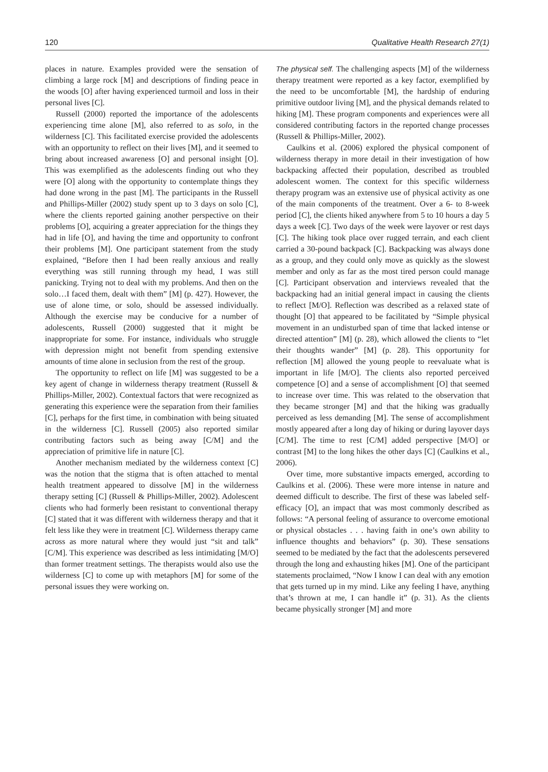120 Qualitative Health Research 27(1)
places in nature. Examples provided were the sensation of climbing a large rock [M] and descriptions of finding peace in the woods [O] after having experienced turmoil and loss in their personal lives [C].
Russell (2000) reported the importance of the adolescents experiencing time alone [M], also referred to as solo, in the wilderness [C]. This facilitated exercise provided the adolescents with an opportunity to reflect on their lives [M], and it seemed to bring about increased awareness [O] and personal insight [O]. This was exemplified as the adolescents finding out who they were [O] along with the opportunity to contemplate things they had done wrong in the past [M]. The participants in the Russell and Phillips-Miller (2002) study spent up to 3 days on solo [C], where the clients reported gaining another perspective on their problems [O], acquiring a greater appreciation for the things they had in life [O], and having the time and opportunity to confront their problems [M]. One participant statement from the study explained, “Before then I had been really anxious and really everything was still running through my head, I was still panicking. Trying not to deal with my problems. And then on the solo…I faced them, dealt with them” [M] (p. 427). However, the use of alone time, or solo, should be assessed individually. Although the exercise may be conducive for a number of adolescents, Russell (2000) suggested that it might be inappropriate for some. For instance, individuals who struggle with depression might not benefit from spending extensive amounts of time alone in seclusion from the rest of the group.
The opportunity to reflect on life [M] was suggested to be a key agent of change in wilderness therapy treatment (Russell & Phillips-Miller, 2002). Contextual factors that were recognized as generating this experience were the separation from their families [C], perhaps for the first time, in combination with being situated in the wilderness [C]. Russell (2005) also reported similar contributing factors such as being away [C/M] and the appreciation of primitive life in nature [C].
Another mechanism mediated by the wilderness context [C] was the notion that the stigma that is often attached to mental health treatment appeared to dissolve [M] in the wilderness therapy setting [C] (Russell & Phillips-Miller, 2002). Adolescent clients who had formerly been resistant to conventional therapy [C] stated that it was different with wilderness therapy and that it felt less like they were in treatment [C]. Wilderness therapy came across as more natural where they would just “sit and talk” [C/M]. This experience was described as less intimidating [M/O] than former treatment settings. The therapists would also use the wilderness [C] to come up with metaphors [M] for some of the personal issues they were working on.
The physical self. The challenging aspects [M] of the wilderness therapy treatment were reported as a key factor, exemplified by the need to be uncomfortable [M], the hardship of enduring primitive outdoor living [M], and the physical demands related to hiking [M]. These program components and experiences were all considered contributing factors in the reported change processes (Russell & Phillips-Miller, 2002).
Caulkins et al. (2006) explored the physical component of wilderness therapy in more detail in their investigation of how backpacking affected their population, described as troubled adolescent women. The context for this specific wilderness therapy program was an extensive use of physical activity as one of the main components of the treatment. Over a 6- to 8-week period [C], the clients hiked anywhere from 5 to 10 hours a day 5 days a week [C]. Two days of the week were layover or rest days [C]. The hiking took place over rugged terrain, and each client carried a 30-pound backpack [C]. Backpacking was always done as a group, and they could only move as quickly as the slowest member and only as far as the most tired person could manage [C]. Participant observation and interviews revealed that the backpacking had an initial general impact in causing the clients to reflect [M/O]. Reflection was described as a relaxed state of thought [O] that appeared to be facilitated by “Simple physical movement in an undisturbed span of time that lacked intense or directed attention” [M] (p. 28), which allowed the clients to “let their thoughts wander” [M] (p. 28). This opportunity for reflection [M] allowed the young people to reevaluate what is important in life [M/O]. The clients also reported perceived competence [O] and a sense of accomplishment [O] that seemed to increase over time. This was related to the observation that they became stronger [M] and that the hiking was gradually perceived as less demanding [M]. The sense of accomplishment mostly appeared after a long day of hiking or during layover days [C/M]. The time to rest [C/M] added perspective [M/O] or contrast [M] to the long hikes the other days [C] (Caulkins et al., 2006).
Over time, more substantive impacts emerged, according to Caulkins et al. (2006). These were more intense in nature and deemed difficult to describe. The first of these was labeled self-efficacy [O], an impact that was most commonly described as follows: “A personal feeling of assurance to overcome emotional or physical obstacles . . . having faith in one’s own ability to influence thoughts and behaviors” (p. 30). These sensations seemed to be mediated by the fact that the adolescents persevered through the long and exhausting hikes [M]. One of the participant statements proclaimed, “Now I know I can deal with any emotion that gets turned up in my mind. Like any feeling I have, anything that’s thrown at me, I can handle it” (p. 31). As the clients became physically stronger [M] and more